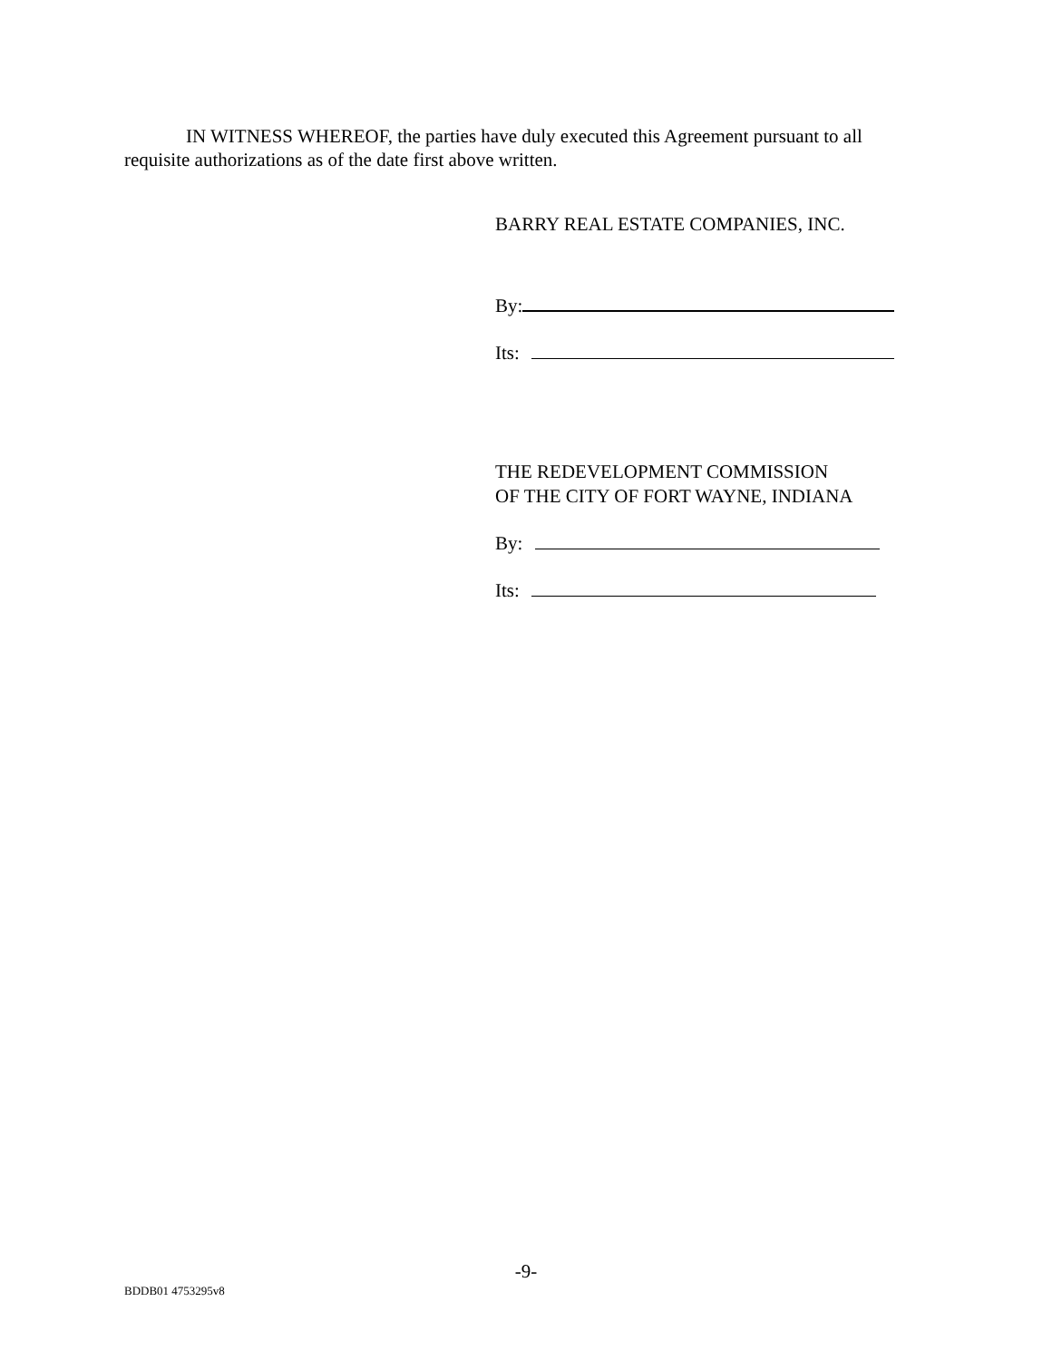IN WITNESS WHEREOF, the parties have duly executed this Agreement pursuant to all requisite authorizations as of the date first above written.
BARRY REAL ESTATE COMPANIES, INC.
By:
Its:
THE REDEVELOPMENT COMMISSION
OF THE CITY OF FORT WAYNE, INDIANA
By:
Its:
-9-
BDDB01 4753295v8